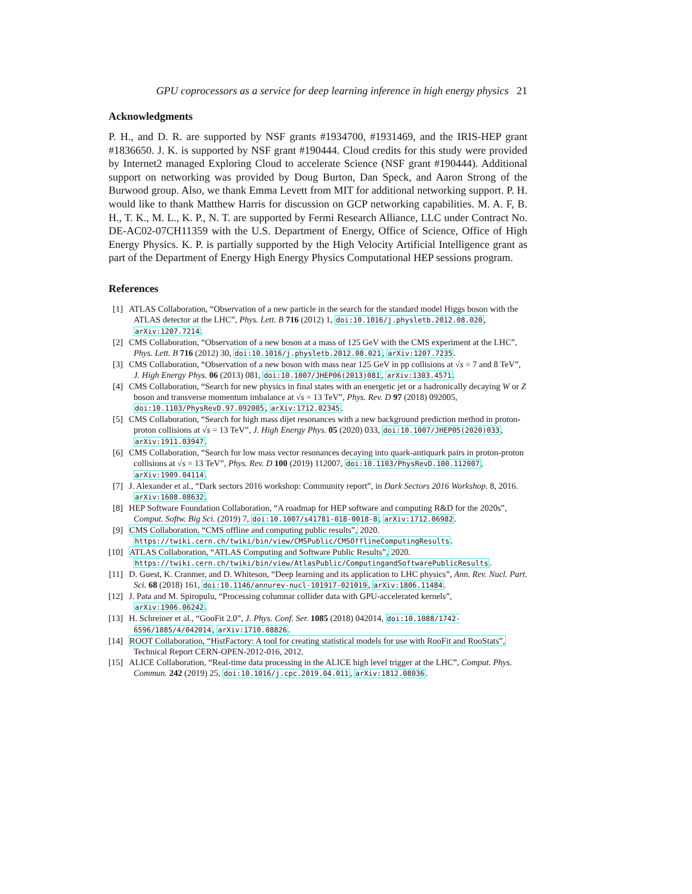GPU coprocessors as a service for deep learning inference in high energy physics 21
Acknowledgments
P. H., and D. R. are supported by NSF grants #1934700, #1931469, and the IRIS-HEP grant #1836650. J. K. is supported by NSF grant #190444. Cloud credits for this study were provided by Internet2 managed Exploring Cloud to accelerate Science (NSF grant #190444). Additional support on networking was provided by Doug Burton, Dan Speck, and Aaron Strong of the Burwood group. Also, we thank Emma Levett from MIT for additional networking support. P. H. would like to thank Matthew Harris for discussion on GCP networking capabilities. M. A. F, B. H., T. K., M. L., K. P., N. T. are supported by Fermi Research Alliance, LLC under Contract No. DE-AC02-07CH11359 with the U.S. Department of Energy, Office of Science, Office of High Energy Physics. K. P. is partially supported by the High Velocity Artificial Intelligence grant as part of the Department of Energy High Energy Physics Computational HEP sessions program.
References
[1] ATLAS Collaboration, “Observation of a new particle in the search for the standard model Higgs boson with the ATLAS detector at the LHC”, Phys. Lett. B 716 (2012) 1, doi:10.1016/j.physletb.2012.08.020, arXiv:1207.7214.
[2] CMS Collaboration, “Observation of a new boson at a mass of 125 GeV with the CMS experiment at the LHC”, Phys. Lett. B 716 (2012) 30, doi:10.1016/j.physletb.2012.08.021, arXiv:1207.7235.
[3] CMS Collaboration, “Observation of a new boson with mass near 125 GeV in pp collisions at √s = 7 and 8 TeV”, J. High Energy Phys. 06 (2013) 081, doi:10.1007/JHEP06(2013)081, arXiv:1303.4571.
[4] CMS Collaboration, “Search for new physics in final states with an energetic jet or a hadronically decaying W or Z boson and transverse momentum imbalance at √s = 13 TeV”, Phys. Rev. D 97 (2018) 092005, doi:10.1103/PhysRevD.97.092005, arXiv:1712.02345.
[5] CMS Collaboration, “Search for high mass dijet resonances with a new background prediction method in proton-proton collisions at √s = 13 TeV”, J. High Energy Phys. 05 (2020) 033, doi:10.1007/JHEP05(2020)033, arXiv:1911.03947.
[6] CMS Collaboration, “Search for low mass vector resonances decaying into quark-antiquark pairs in proton-proton collisions at √s = 13 TeV”, Phys. Rev. D 100 (2019) 112007, doi:10.1103/PhysRevD.100.112007, arXiv:1909.04114.
[7] J. Alexander et al., “Dark sectors 2016 workshop: Community report”, in Dark Sectors 2016 Workshop. 8, 2016. arXiv:1608.08632.
[8] HEP Software Foundation Collaboration, “A roadmap for HEP software and computing R&D for the 2020s”, Comput. Softw. Big Sci. (2019) 7, doi:10.1007/s41781-018-0018-8, arXiv:1712.06982.
[9] CMS Collaboration, “CMS offline and computing public results”, 2020. https://twiki.cern.ch/twiki/bin/view/CMSPublic/CMSOfflineComputingResults.
[10] ATLAS Collaboration, “ATLAS Computing and Software Public Results”, 2020. https://twiki.cern.ch/twiki/bin/view/AtlasPublic/ComputingandSoftwarePublicResults.
[11] D. Guest, K. Cranmer, and D. Whiteson, “Deep learning and its application to LHC physics”, Ann. Rev. Nucl. Part. Sci. 68 (2018) 161, doi:10.1146/annurev-nucl-101917-021019, arXiv:1806.11484.
[12] J. Pata and M. Spiropulu, “Processing columnar collider data with GPU-accelerated kernels”, arXiv:1906.06242.
[13] H. Schreiner et al., “GooFit 2.0”, J. Phys. Conf. Ser. 1085 (2018) 042014, doi:10.1088/1742-6596/1085/4/042014, arXiv:1710.08826.
[14] ROOT Collaboration, “HistFactory: A tool for creating statistical models for use with RooFit and RooStats”, Technical Report CERN-OPEN-2012-016, 2012.
[15] ALICE Collaboration, “Real-time data processing in the ALICE high level trigger at the LHC”, Comput. Phys. Commun. 242 (2019) 25, doi:10.1016/j.cpc.2019.04.011, arXiv:1812.08036.